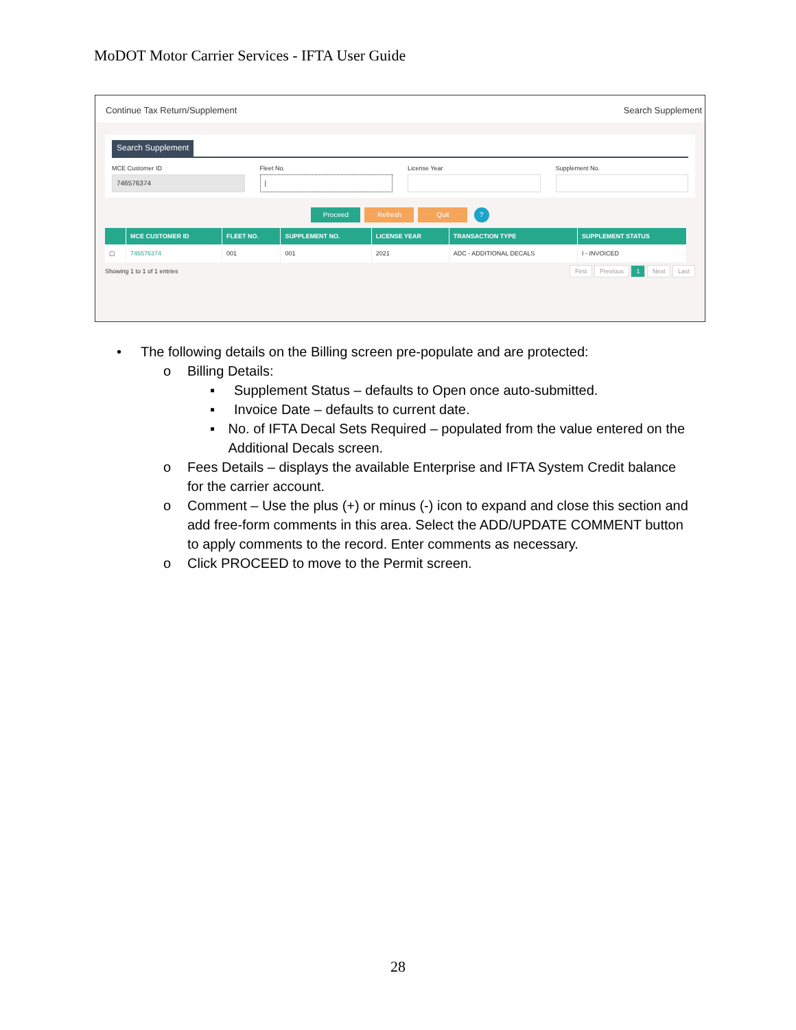MoDOT Motor Carrier Services - IFTA User Guide
Continue Tax Return/Supplement Search Supplement
Search Supplement
MCE Customer ID
746576374
Fleet No.
|
License Year Supplement No.
Proceed Refresh Quit ?
| | MCE CUSTOMER ID | FLEET NO. | SUPPLEMENT NO. | LICENSE YEAR | TRANSACTION TYPE | SUPPLEMENT STATUS |
| --- | --- | --- | --- | --- | --- | --- |
| ▢ | 746576374 | 001 | 001 | 2021 | ADC - ADDITIONAL DECALS | I - INVOICED |
Showing 1 to 1 of 1 entries First Previous 1 Next Last
• The following details on the Billing screen pre-populate and are protected:
o Billing Details:
▪ Supplement Status – defaults to Open once auto-submitted.
▪ Invoice Date – defaults to current date.
▪ No. of IFTA Decal Sets Required – populated from the value entered on the Additional Decals screen.
o Fees Details – displays the available Enterprise and IFTA System Credit balance for the carrier account.
o Comment – Use the plus (+) or minus (-) icon to expand and close this section and add free-form comments in this area. Select the ADD/UPDATE COMMENT button to apply comments to the record. Enter comments as necessary.
o Click PROCEED to move to the Permit screen.
28